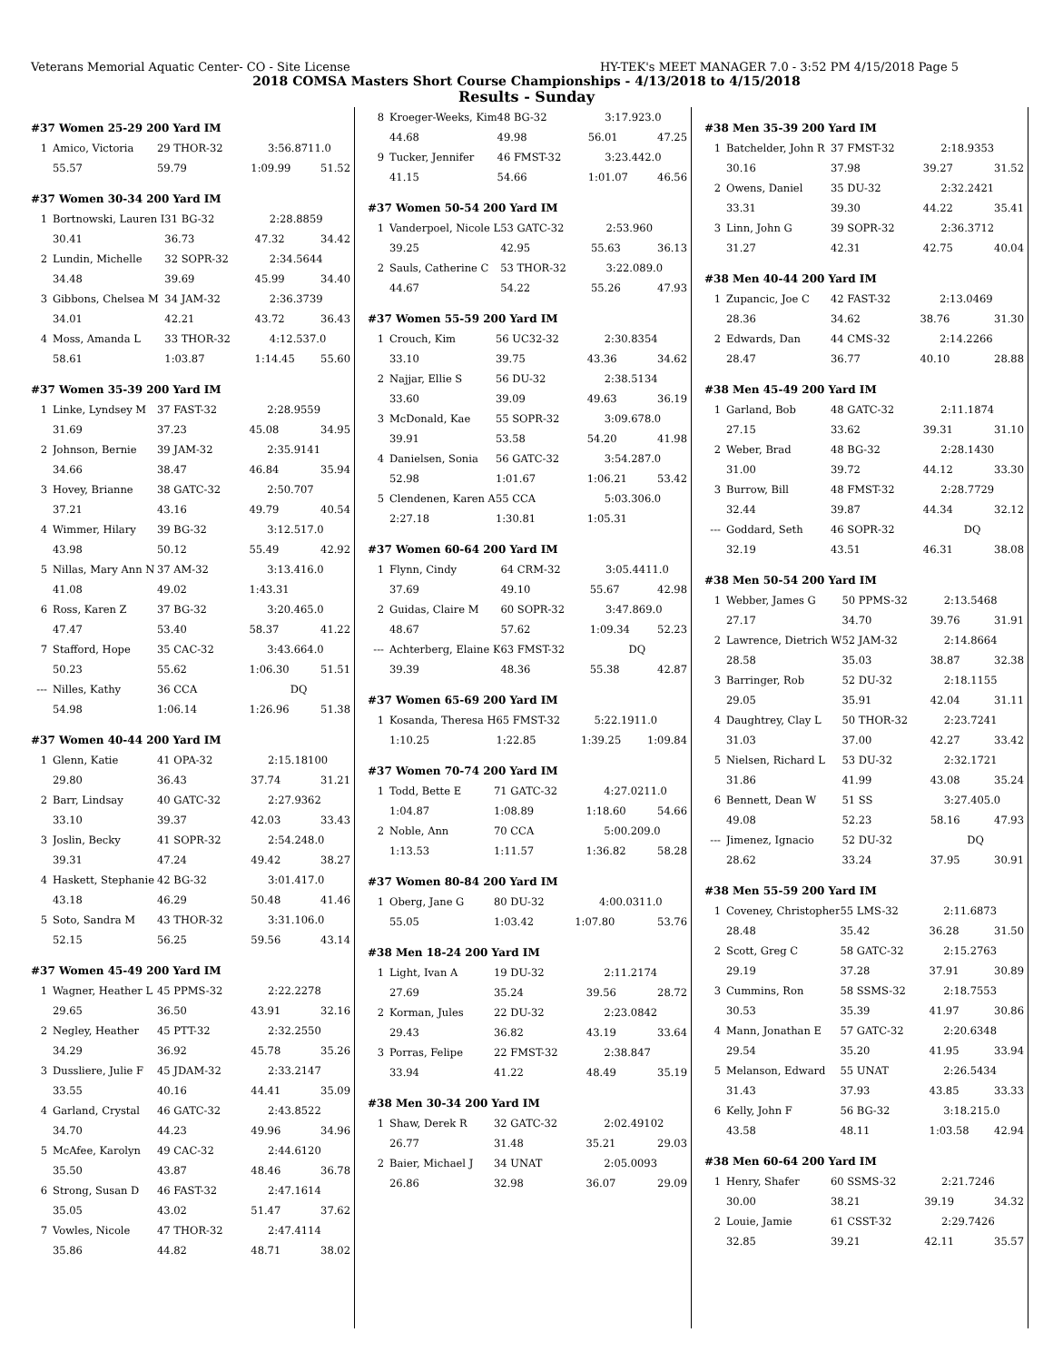Veterans Memorial Aquatic Center- CO - Site License HY-TEK's MEET MANAGER 7.0 - 3:52 PM 4/15/2018 Page 5
2018 COMSA Masters Short Course Championships - 4/13/2018 to 4/15/2018
Results - Sunday
#37 Women 25-29 200 Yard IM
| 1 | Amico, Victoria | 29 THOR-32 | 3:56.87 | 11.0 |
| | 55.57 | 59.79 | 1:09.99 | 51.52 |
#37 Women 30-34 200 Yard IM
| 1 | Bortnowski, Lauren I | 31 BG-32 | 2:28.88 | 59 |
| | 30.41 | 36.73 | 47.32 | 34.42 |
| 2 | Lundin, Michelle | 32 SOPR-32 | 2:34.56 | 44 |
| | 34.48 | 39.69 | 45.99 | 34.40 |
| 3 | Gibbons, Chelsea M | 34 JAM-32 | 2:36.37 | 39 |
| | 34.01 | 42.21 | 43.72 | 36.43 |
| 4 | Moss, Amanda L | 33 THOR-32 | 4:12.53 | 7.0 |
| | 58.61 | 1:03.87 | 1:14.45 | 55.60 |
#37 Women 35-39 200 Yard IM
| 1 | Linke, Lyndsey M | 37 FAST-32 | 2:28.95 | 59 |
| | 31.69 | 37.23 | 45.08 | 34.95 |
| 2 | Johnson, Bernie | 39 JAM-32 | 2:35.91 | 41 |
| | 34.66 | 38.47 | 46.84 | 35.94 |
| 3 | Hovey, Brianne | 38 GATC-32 | 2:50.70 | 7 |
| | 37.21 | 43.16 | 49.79 | 40.54 |
| 4 | Wimmer, Hilary | 39 BG-32 | 3:12.51 | 7.0 |
| | 43.98 | 50.12 | 55.49 | 42.92 |
| 5 | Nillas, Mary Ann N | 37 AM-32 | 3:13.41 | 6.0 |
| | 41.08 | 49.02 | 1:43.31 | |
| 6 | Ross, Karen Z | 37 BG-32 | 3:20.46 | 5.0 |
| | 47.47 | 53.40 | 58.37 | 41.22 |
| 7 | Stafford, Hope | 35 CAC-32 | 3:43.66 | 4.0 |
| | 50.23 | 55.62 | 1:06.30 | 51.51 |
| --- | Nilles, Kathy | 36 CCA | DQ | |
| | 54.98 | 1:06.14 | 1:26.96 | 51.38 |
#37 Women 40-44 200 Yard IM
| 1 | Glenn, Katie | 41 OPA-32 | 2:15.18 | 100 |
| | 29.80 | 36.43 | 37.74 | 31.21 |
| 2 | Barr, Lindsay | 40 GATC-32 | 2:27.93 | 62 |
| | 33.10 | 39.37 | 42.03 | 33.43 |
| 3 | Joslin, Becky | 41 SOPR-32 | 2:54.24 | 8.0 |
| | 39.31 | 47.24 | 49.42 | 38.27 |
| 4 | Haskett, Stephanie | 42 BG-32 | 3:01.41 | 7.0 |
| | 43.18 | 46.29 | 50.48 | 41.46 |
| 5 | Soto, Sandra M | 43 THOR-32 | 3:31.10 | 6.0 |
| | 52.15 | 56.25 | 59.56 | 43.14 |
#37 Women 45-49 200 Yard IM
| 1 | Wagner, Heather L | 45 PPMS-32 | 2:22.22 | 78 |
| | 29.65 | 36.50 | 43.91 | 32.16 |
| 2 | Negley, Heather | 45 PTT-32 | 2:32.25 | 50 |
| | 34.29 | 36.92 | 45.78 | 35.26 |
| 3 | Dussliere, Julie F | 45 JDAM-32 | 2:33.21 | 47 |
| | 33.55 | 40.16 | 44.41 | 35.09 |
| 4 | Garland, Crystal | 46 GATC-32 | 2:43.85 | 22 |
| | 34.70 | 44.23 | 49.96 | 34.96 |
| 5 | McAfee, Karolyn | 49 CAC-32 | 2:44.61 | 20 |
| | 35.50 | 43.87 | 48.46 | 36.78 |
| 6 | Strong, Susan D | 46 FAST-32 | 2:47.16 | 14 |
| | 35.05 | 43.02 | 51.47 | 37.62 |
| 7 | Vowles, Nicole | 47 THOR-32 | 2:47.41 | 14 |
| | 35.86 | 44.82 | 48.71 | 38.02 |
| 8 | Kroeger-Weeks, Kim | 48 BG-32 | 3:17.92 | 3.0 |
| | 44.68 | 49.98 | 56.01 | 47.25 |
| 9 | Tucker, Jennifer | 46 FMST-32 | 3:23.44 | 2.0 |
| | 41.15 | 54.66 | 1:01.07 | 46.56 |
#37 Women 50-54 200 Yard IM
| 1 | Vanderpoel, Nicole L | 53 GATC-32 | 2:53.96 | 0 |
| | 39.25 | 42.95 | 55.63 | 36.13 |
| 2 | Sauls, Catherine C | 53 THOR-32 | 3:22.08 | 9.0 |
| | 44.67 | 54.22 | 55.26 | 47.93 |
#37 Women 55-59 200 Yard IM
| 1 | Crouch, Kim | 56 UC32-32 | 2:30.83 | 54 |
| | 33.10 | 39.75 | 43.36 | 34.62 |
| 2 | Najjar, Ellie S | 56 DU-32 | 2:38.51 | 34 |
| | 33.60 | 39.09 | 49.63 | 36.19 |
| 3 | McDonald, Kae | 55 SOPR-32 | 3:09.67 | 8.0 |
| | 39.91 | 53.58 | 54.20 | 41.98 |
| 4 | Danielsen, Sonia | 56 GATC-32 | 3:54.28 | 7.0 |
| | 52.98 | 1:01.67 | 1:06.21 | 53.42 |
| 5 | Clendenen, Karen A | 55 CCA | 5:03.30 | 6.0 |
| | 2:27.18 | 1:30.81 | 1:05.31 | |
#37 Women 60-64 200 Yard IM
| 1 | Flynn, Cindy | 64 CRM-32 | 3:05.44 | 11.0 |
| | 37.69 | 49.10 | 55.67 | 42.98 |
| 2 | Guidas, Claire M | 60 SOPR-32 | 3:47.86 | 9.0 |
| | 48.67 | 57.62 | 1:09.34 | 52.23 |
| --- | Achterberg, Elaine K | 63 FMST-32 | DQ | |
| | 39.39 | 48.36 | 55.38 | 42.87 |
#37 Women 65-69 200 Yard IM
| 1 | Kosanda, Theresa H | 65 FMST-32 | 5:22.19 | 11.0 |
| | 1:10.25 | 1:22.85 | 1:39.25 | 1:09.84 |
#37 Women 70-74 200 Yard IM
| 1 | Todd, Bette E | 71 GATC-32 | 4:27.02 | 11.0 |
| | 1:04.87 | 1:08.89 | 1:18.60 | 54.66 |
| 2 | Noble, Ann | 70 CCA | 5:00.20 | 9.0 |
| | 1:13.53 | 1:11.57 | 1:36.82 | 58.28 |
#37 Women 80-84 200 Yard IM
| 1 | Oberg, Jane G | 80 DU-32 | 4:00.03 | 11.0 |
| | 55.05 | 1:03.42 | 1:07.80 | 53.76 |
#38 Men 18-24 200 Yard IM
| 1 | Light, Ivan A | 19 DU-32 | 2:11.21 | 74 |
| | 27.69 | 35.24 | 39.56 | 28.72 |
| 2 | Korman, Jules | 22 DU-32 | 2:23.08 | 42 |
| | 29.43 | 36.82 | 43.19 | 33.64 |
| 3 | Porras, Felipe | 22 FMST-32 | 2:38.84 | 7 |
| | 33.94 | 41.22 | 48.49 | 35.19 |
#38 Men 30-34 200 Yard IM
| 1 | Shaw, Derek R | 32 GATC-32 | 2:02.49 | 102 |
| | 26.77 | 31.48 | 35.21 | 29.03 |
| 2 | Baier, Michael J | 34 UNAT | 2:05.00 | 93 |
| | 26.86 | 32.98 | 36.07 | 29.09 |
#38 Men 35-39 200 Yard IM
| 1 | Batchelder, John R | 37 FMST-32 | 2:18.93 | 53 |
| | 30.16 | 37.98 | 39.27 | 31.52 |
| 2 | Owens, Daniel | 35 DU-32 | 2:32.24 | 21 |
| | 33.31 | 39.30 | 44.22 | 35.41 |
| 3 | Linn, John G | 39 SOPR-32 | 2:36.37 | 12 |
| | 31.27 | 42.31 | 42.75 | 40.04 |
#38 Men 40-44 200 Yard IM
| 1 | Zupancic, Joe C | 42 FAST-32 | 2:13.04 | 69 |
| | 28.36 | 34.62 | 38.76 | 31.30 |
| 2 | Edwards, Dan | 44 CMS-32 | 2:14.22 | 66 |
| | 28.47 | 36.77 | 40.10 | 28.88 |
#38 Men 45-49 200 Yard IM
| 1 | Garland, Bob | 48 GATC-32 | 2:11.18 | 74 |
| | 27.15 | 33.62 | 39.31 | 31.10 |
| 2 | Weber, Brad | 48 BG-32 | 2:28.14 | 30 |
| | 31.00 | 39.72 | 44.12 | 33.30 |
| 3 | Burrow, Bill | 48 FMST-32 | 2:28.77 | 29 |
| | 32.44 | 39.87 | 44.34 | 32.12 |
| --- | Goddard, Seth | 46 SOPR-32 | DQ | |
| | 32.19 | 43.51 | 46.31 | 38.08 |
#38 Men 50-54 200 Yard IM
| 1 | Webber, James G | 50 PPMS-32 | 2:13.54 | 68 |
| | 27.17 | 34.70 | 39.76 | 31.91 |
| 2 | Lawrence, Dietrich W | 52 JAM-32 | 2:14.86 | 64 |
| | 28.58 | 35.03 | 38.87 | 32.38 |
| 3 | Barringer, Rob | 52 DU-32 | 2:18.11 | 55 |
| | 29.05 | 35.91 | 42.04 | 31.11 |
| 4 | Daughtrey, Clay L | 50 THOR-32 | 2:23.72 | 41 |
| | 31.03 | 37.00 | 42.27 | 33.42 |
| 5 | Nielsen, Richard L | 53 DU-32 | 2:32.17 | 21 |
| | 31.86 | 41.99 | 43.08 | 35.24 |
| 6 | Bennett, Dean W | 51 SS | 3:27.40 | 5.0 |
| | 49.08 | 52.23 | 58.16 | 47.93 |
| --- | Jimenez, Ignacio | 52 DU-32 | DQ | |
| | 28.62 | 33.24 | 37.95 | 30.91 |
#38 Men 55-59 200 Yard IM
| 1 | Coveney, Christopher | 55 LMS-32 | 2:11.68 | 73 |
| | 28.48 | 35.42 | 36.28 | 31.50 |
| 2 | Scott, Greg C | 58 GATC-32 | 2:15.27 | 63 |
| | 29.19 | 37.28 | 37.91 | 30.89 |
| 3 | Cummins, Ron | 58 SSMS-32 | 2:18.75 | 53 |
| | 30.53 | 35.39 | 41.97 | 30.86 |
| 4 | Mann, Jonathan E | 57 GATC-32 | 2:20.63 | 48 |
| | 29.54 | 35.20 | 41.95 | 33.94 |
| 5 | Melanson, Edward | 55 UNAT | 2:26.54 | 34 |
| | 31.43 | 37.93 | 43.85 | 33.33 |
| 6 | Kelly, John F | 56 BG-32 | 3:18.21 | 5.0 |
| | 43.58 | 48.11 | 1:03.58 | 42.94 |
#38 Men 60-64 200 Yard IM
| 1 | Henry, Shafer | 60 SSMS-32 | 2:21.72 | 46 |
| | 30.00 | 38.21 | 39.19 | 34.32 |
| 2 | Louie, Jamie | 61 CSST-32 | 2:29.74 | 26 |
| | 32.85 | 39.21 | 42.11 | 35.57 |